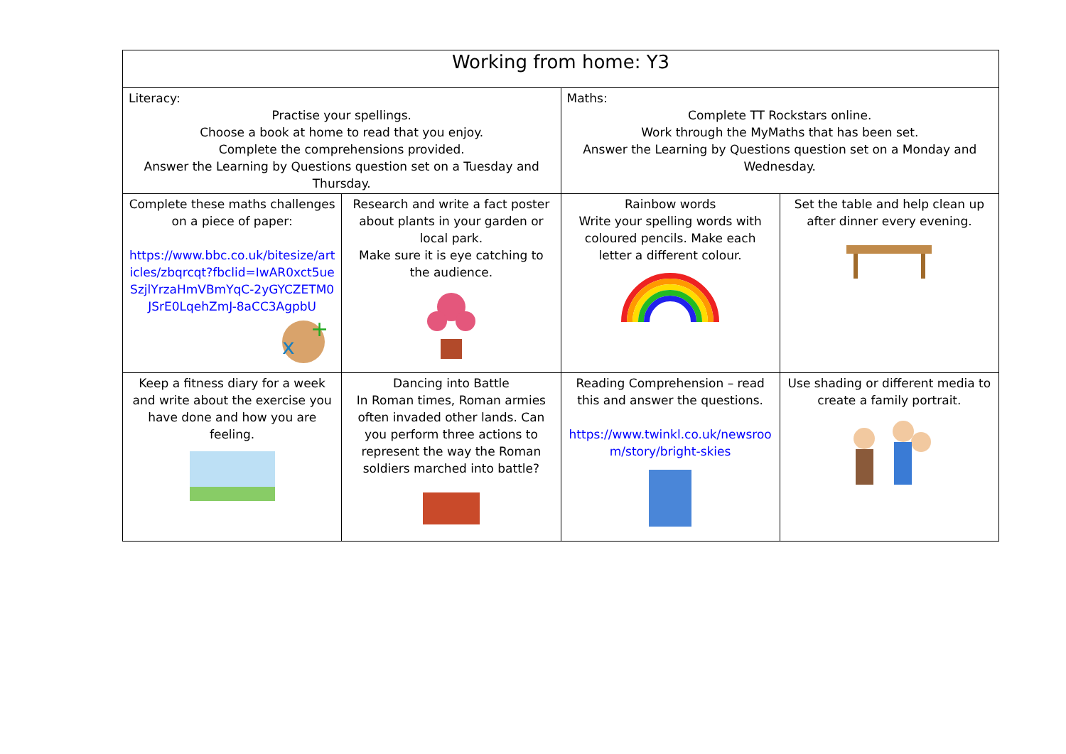| Working from home: Y3 | | | |
| Literacy: Practise your spellings. Choose a book at home to read that you enjoy. Complete the comprehensions provided. Answer the Learning by Questions question set on a Tuesday and Thursday. | | Maths: Complete TT Rockstars online. Work through the MyMaths that has been set. Answer the Learning by Questions question set on a Monday and Wednesday. | |
| Complete these maths challenges on a piece of paper: https://www.bbc.co.uk/bitesize/articles/zbqrcqt?fbclid=IwAR0xct5ueSzjlYrzaHmVBmYqC-2yGYCZETM0JSrE0LqehZmJ-8aCC3AgpbU x + | Research and write a fact poster about plants in your garden or local park. Make sure it is eye catching to the audience. | Rainbow words Write your spelling words with coloured pencils. Make each letter a different colour. | Set the table and help clean up after dinner every evening. |
| Keep a fitness diary for a week and write about the exercise you have done and how you are feeling. | Dancing into Battle In Roman times, Roman armies often invaded other lands. Can you perform three actions to represent the way the Roman soldiers marched into battle? | Reading Comprehension – read this and answer the questions. https://www.twinkl.co.uk/newsroom/story/bright-skies | Use shading or different media to create a family portrait. |